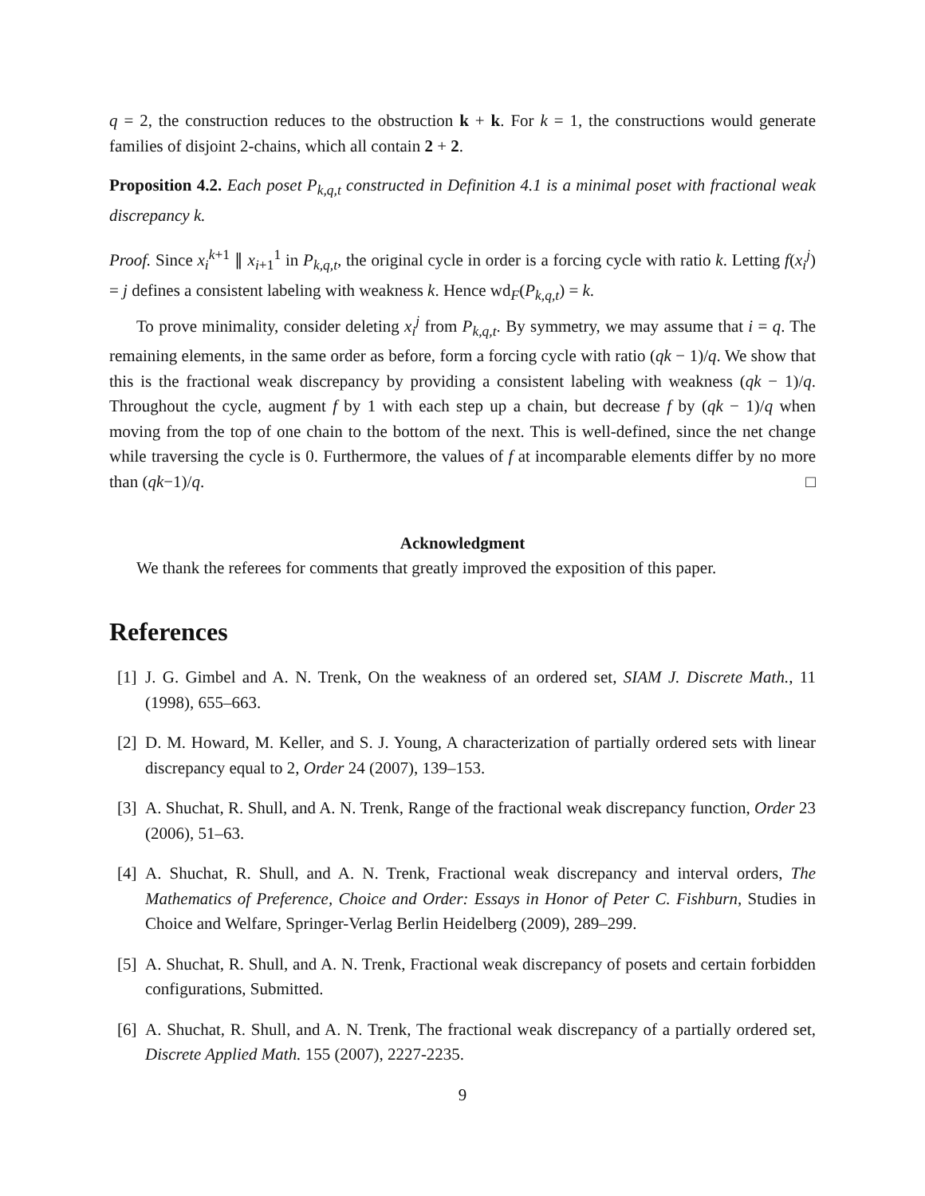q = 2, the construction reduces to the obstruction k + k. For k = 1, the constructions would generate families of disjoint 2-chains, which all contain 2 + 2.
Proposition 4.2. Each poset P<sub>k,q,t</sub> constructed in Definition 4.1 is a minimal poset with fractional weak discrepancy k.
Proof. Since x<sub>i</sub><sup>k+1</sup> ∥ x<sub>i+1</sub><sup>1</sup> in P<sub>k,q,t</sub>, the original cycle in order is a forcing cycle with ratio k. Letting f(x<sub>i</sub><sup>j</sup>) = j defines a consistent labeling with weakness k. Hence wd<sub>F</sub>(P<sub>k,q,t</sub>) = k.
To prove minimality, consider deleting x<sub>i</sub><sup>j</sup> from P<sub>k,q,t</sub>. By symmetry, we may assume that i = q. The remaining elements, in the same order as before, form a forcing cycle with ratio (qk − 1)/q. We show that this is the fractional weak discrepancy by providing a consistent labeling with weakness (qk − 1)/q. Throughout the cycle, augment f by 1 with each step up a chain, but decrease f by (qk − 1)/q when moving from the top of one chain to the bottom of the next. This is well-defined, since the net change while traversing the cycle is 0. Furthermore, the values of f at incomparable elements differ by no more than (qk−1)/q. □
Acknowledgment
We thank the referees for comments that greatly improved the exposition of this paper.
References
[1] J. G. Gimbel and A. N. Trenk, On the weakness of an ordered set, SIAM J. Discrete Math., 11 (1998), 655–663.
[2] D. M. Howard, M. Keller, and S. J. Young, A characterization of partially ordered sets with linear discrepancy equal to 2, Order 24 (2007), 139–153.
[3] A. Shuchat, R. Shull, and A. N. Trenk, Range of the fractional weak discrepancy function, Order 23 (2006), 51–63.
[4] A. Shuchat, R. Shull, and A. N. Trenk, Fractional weak discrepancy and interval orders, The Mathematics of Preference, Choice and Order: Essays in Honor of Peter C. Fishburn, Studies in Choice and Welfare, Springer-Verlag Berlin Heidelberg (2009), 289–299.
[5] A. Shuchat, R. Shull, and A. N. Trenk, Fractional weak discrepancy of posets and certain forbidden configurations, Submitted.
[6] A. Shuchat, R. Shull, and A. N. Trenk, The fractional weak discrepancy of a partially ordered set, Discrete Applied Math. 155 (2007), 2227-2235.
9